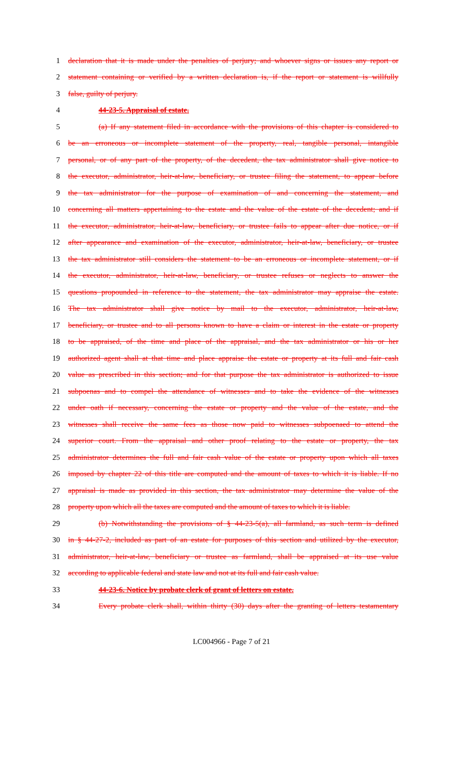1 declaration that it is made under the penalties of perjury; and whoever signs or issues any report or
2 statement containing or verified by a written declaration is, if the report or statement is willfully
3 false, guilty of perjury.
4 44-23-5. Appraisal of estate.
5 (a) If any statement filed in accordance with the provisions of this chapter is considered to
6 be an erroneous or incomplete statement of the property, real, tangible personal, intangible
7 personal, or of any part of the property, of the decedent, the tax administrator shall give notice to
8 the executor, administrator, heir-at-law, beneficiary, or trustee filing the statement, to appear before
9 the tax administrator for the purpose of examination of and concerning the statement, and
10 concerning all matters appertaining to the estate and the value of the estate of the decedent; and if
11 the executor, administrator, heir-at-law, beneficiary, or trustee fails to appear after due notice, or if
12 after appearance and examination of the executor, administrator, heir-at-law, beneficiary, or trustee
13 the tax administrator still considers the statement to be an erroneous or incomplete statement, or if
14 the executor, administrator, heir-at-law, beneficiary, or trustee refuses or neglects to answer the
15 questions propounded in reference to the statement, the tax administrator may appraise the estate.
16 The tax administrator shall give notice by mail to the executor, administrator, heir-at-law,
17 beneficiary, or trustee and to all persons known to have a claim or interest in the estate or property
18 to be appraised, of the time and place of the appraisal, and the tax administrator or his or her
19 authorized agent shall at that time and place appraise the estate or property at its full and fair cash
20 value as prescribed in this section; and for that purpose the tax administrator is authorized to issue
21 subpoenas and to compel the attendance of witnesses and to take the evidence of the witnesses
22 under oath if necessary, concerning the estate or property and the value of the estate, and the
23 witnesses shall receive the same fees as those now paid to witnesses subpoenaed to attend the
24 superior court. From the appraisal and other proof relating to the estate or property, the tax
25 administrator determines the full and fair cash value of the estate or property upon which all taxes
26 imposed by chapter 22 of this title are computed and the amount of taxes to which it is liable. If no
27 appraisal is made as provided in this section, the tax administrator may determine the value of the
28 property upon which all the taxes are computed and the amount of taxes to which it is liable.
29 (b) Notwithstanding the provisions of § 44-23-5(a), all farmland, as such term is defined
30 in § 44-27-2, included as part of an estate for purposes of this section and utilized by the executor,
31 administrator, heir-at-law, beneficiary or trustee as farmland, shall be appraised at its use value
32 according to applicable federal and state law and not at its full and fair cash value.
33 44-23-6. Notice by probate clerk of grant of letters on estate.
34 Every probate clerk shall, within thirty (30) days after the granting of letters testamentary
LC004966 - Page 7 of 21